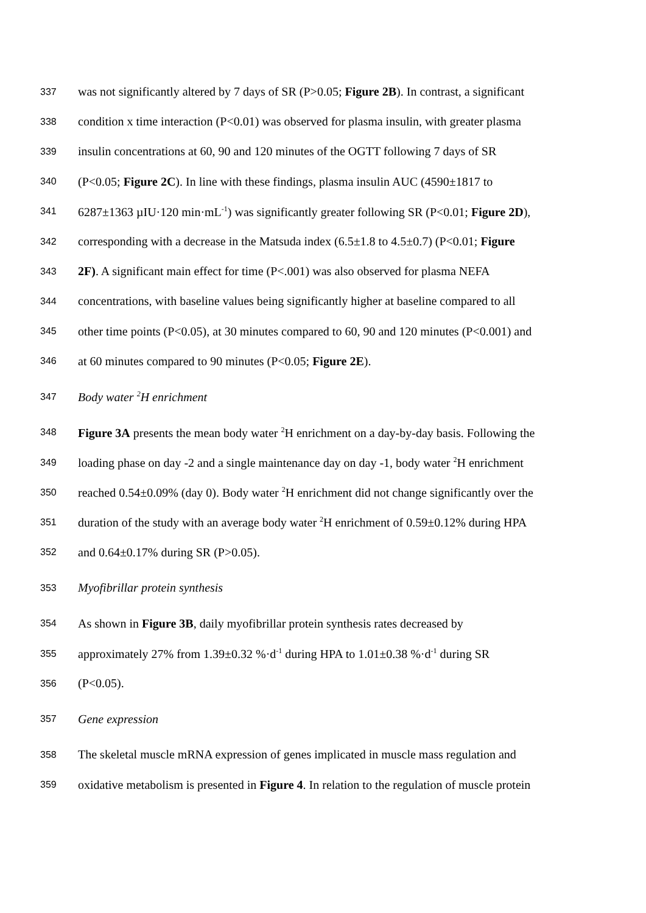337 was not significantly altered by 7 days of SR (P>0.05; Figure 2B). In contrast, a significant
338 condition x time interaction (P<0.01) was observed for plasma insulin, with greater plasma
339 insulin concentrations at 60, 90 and 120 minutes of the OGTT following 7 days of SR
340 (P<0.05; Figure 2C). In line with these findings, plasma insulin AUC (4590±1817 to
341 6287±1363 µIU·120 min·mL<sup>-1</sup>) was significantly greater following SR (P<0.01; Figure 2D),
342 corresponding with a decrease in the Matsuda index (6.5±1.8 to 4.5±0.7) (P<0.01; Figure
343 2F). A significant main effect for time (P<.001) was also observed for plasma NEFA
344 concentrations, with baseline values being significantly higher at baseline compared to all
345 other time points (P<0.05), at 30 minutes compared to 60, 90 and 120 minutes (P<0.001) and
346 at 60 minutes compared to 90 minutes (P<0.05; Figure 2E).
347 Body water <sup>2</sup>H enrichment
348 Figure 3A presents the mean body water <sup>2</sup>H enrichment on a day-by-day basis. Following the
349 loading phase on day -2 and a single maintenance day on day -1, body water <sup>2</sup>H enrichment
350 reached 0.54±0.09% (day 0). Body water <sup>2</sup>H enrichment did not change significantly over the
351 duration of the study with an average body water <sup>2</sup>H enrichment of 0.59±0.12% during HPA
352 and 0.64±0.17% during SR (P>0.05).
353 Myofibrillar protein synthesis
354 As shown in Figure 3B, daily myofibrillar protein synthesis rates decreased by
355 approximately 27% from 1.39±0.32 %·d<sup>-1</sup> during HPA to 1.01±0.38 %·d<sup>-1</sup> during SR
356 (P<0.05).
357 Gene expression
358 The skeletal muscle mRNA expression of genes implicated in muscle mass regulation and
359 oxidative metabolism is presented in Figure 4. In relation to the regulation of muscle protein